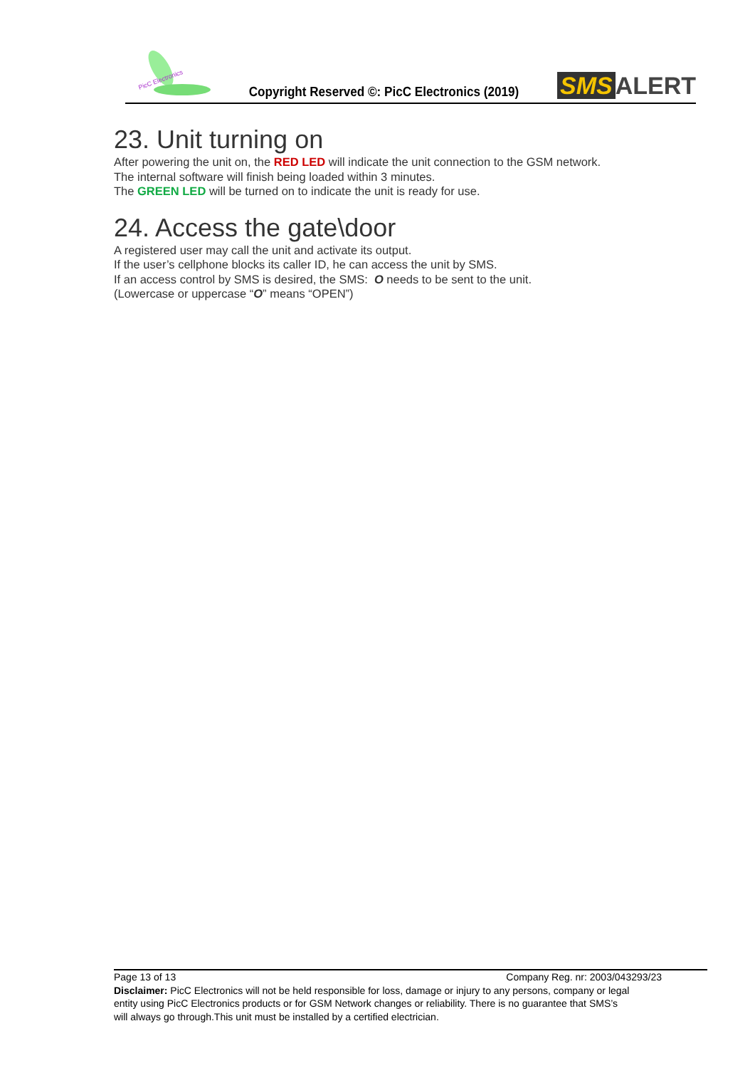PicC Electronics
Copyright Reserved ©: PicC Electronics (2019)
SMS ALERT
23. Unit turning on
After powering the unit on, the RED LED will indicate the unit connection to the GSM network.
The internal software will finish being loaded within 3 minutes.
The GREEN LED will be turned on to indicate the unit is ready for use.
24. Access the gate\door
A registered user may call the unit and activate its output.
If the user’s cellphone blocks its caller ID, he can access the unit by SMS.
If an access control by SMS is desired, the SMS: O needs to be sent to the unit.
(Lowercase or uppercase “O” means “OPEN”)
Page 13 of 13 Company Reg. nr: 2003/043293/23
Disclaimer: PicC Electronics will not be held responsible for loss, damage or injury to any persons, company or legal entity using PicC Electronics products or for GSM Network changes or reliability. There is no guarantee that SMS’s will always go through.This unit must be installed by a certified electrician.